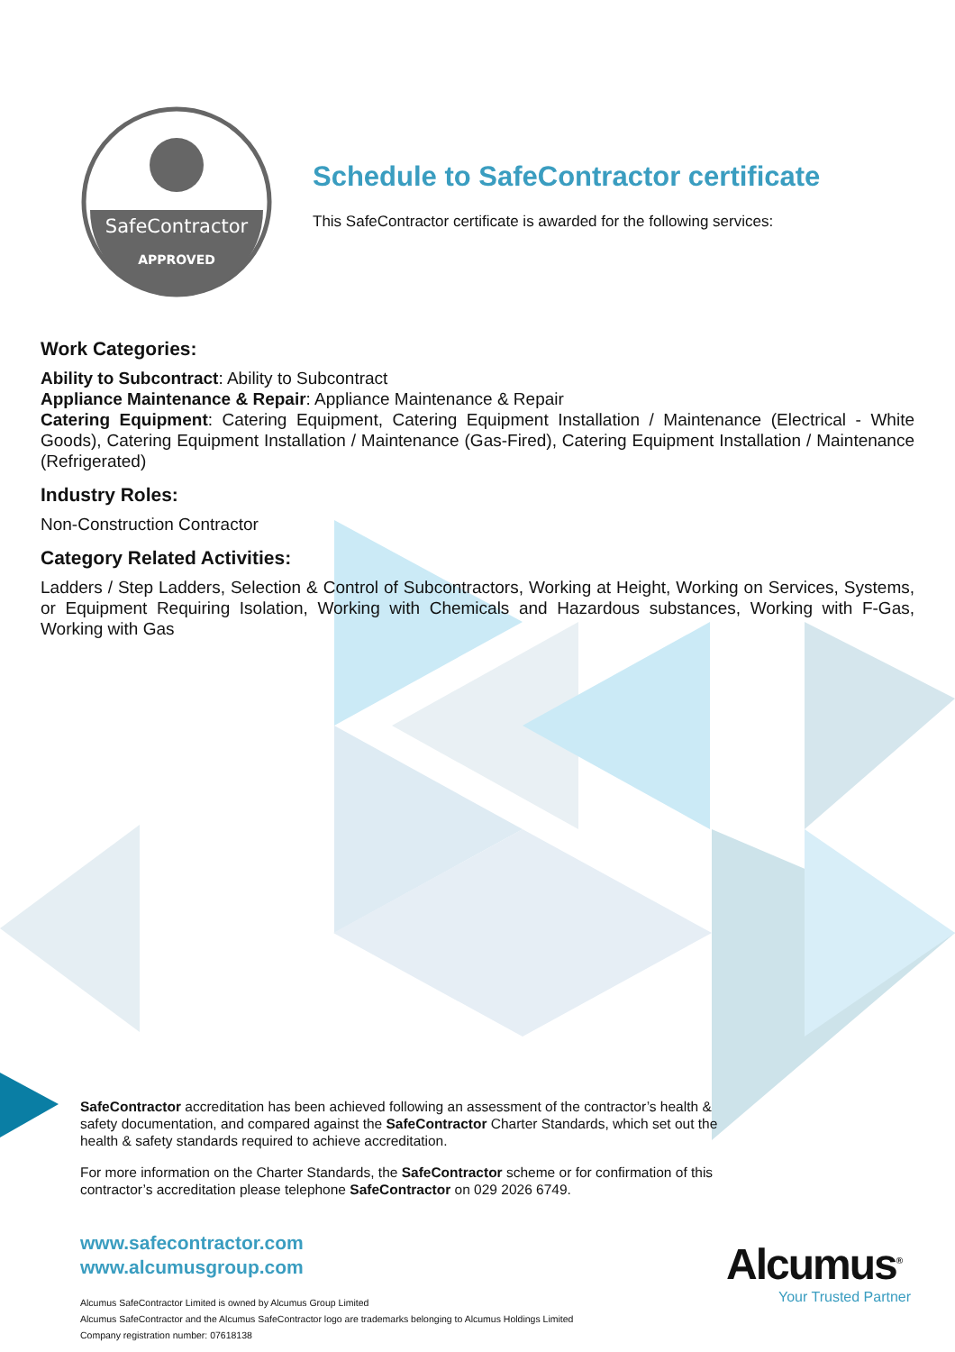SafeContractor
APPROVED
Schedule to SafeContractor certificate
This SafeContractor certificate is awarded for the following services:
Work Categories:
Ability to Subcontract: Ability to Subcontract
Appliance Maintenance & Repair: Appliance Maintenance & Repair
Catering Equipment: Catering Equipment, Catering Equipment Installation / Maintenance (Electrical - White Goods), Catering Equipment Installation / Maintenance (Gas-Fired), Catering Equipment Installation / Maintenance (Refrigerated)
Industry Roles:
Non-Construction Contractor
Category Related Activities:
Ladders / Step Ladders, Selection & Control of Subcontractors, Working at Height, Working on Services, Systems, or Equipment Requiring Isolation, Working with Chemicals and Hazardous substances, Working with F-Gas, Working with Gas
SafeContractor accreditation has been achieved following an assessment of the contractor’s health & safety documentation, and compared against the SafeContractor Charter Standards, which set out the health & safety standards required to achieve accreditation.
For more information on the Charter Standards, the SafeContractor scheme or for confirmation of this contractor’s accreditation please telephone SafeContractor on 029 2026 6749.
www.safecontractor.com
www.alcumusgroup.com
Alcumus SafeContractor Limited is owned by Alcumus Group Limited
Alcumus SafeContractor and the Alcumus SafeContractor logo are trademarks belonging to Alcumus Holdings Limited
Company registration number: 07618138
Alcumus<sup>®</sup>
Your Trusted Partner